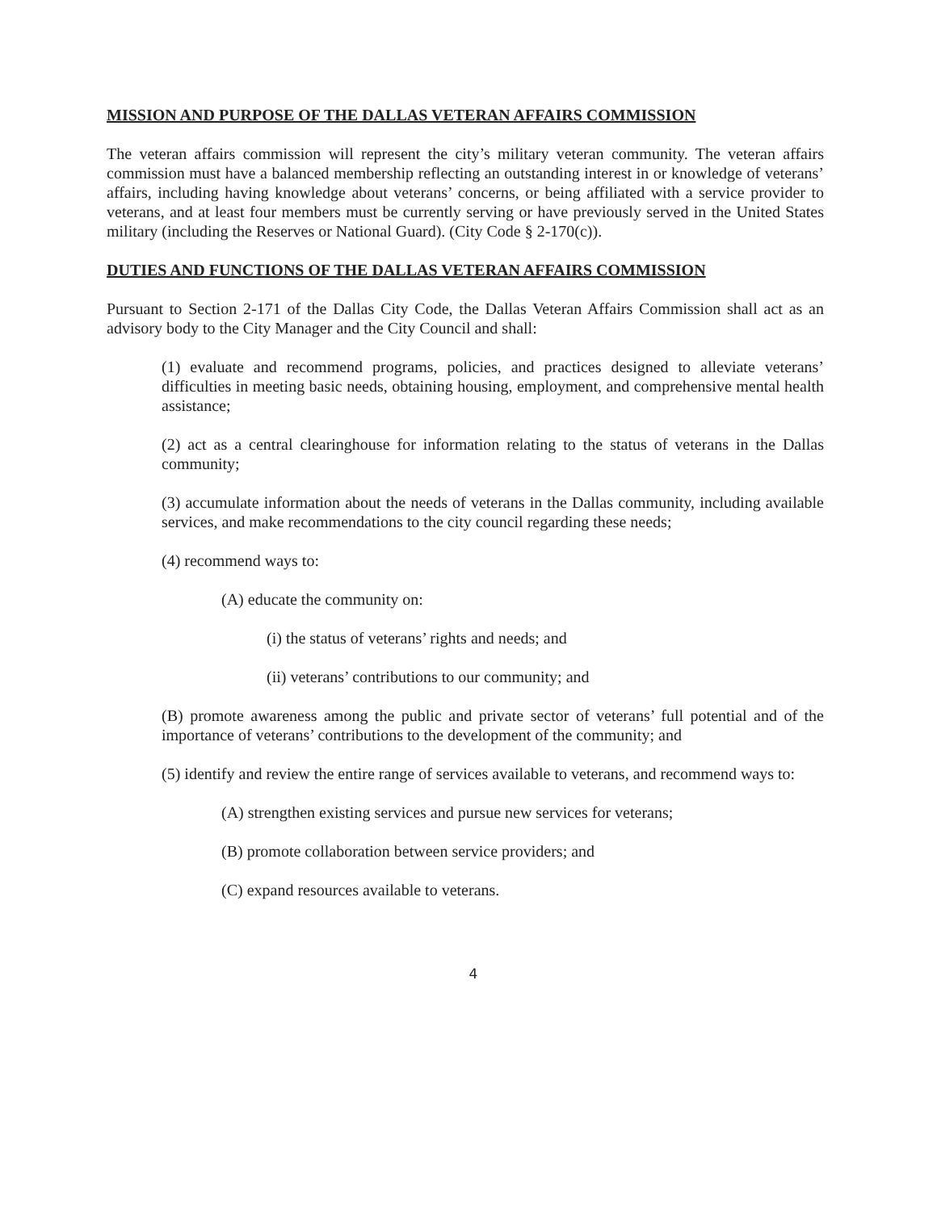MISSION AND PURPOSE OF THE DALLAS VETERAN AFFAIRS COMMISSION
The veteran affairs commission will represent the city’s military veteran community. The veteran affairs commission must have a balanced membership reflecting an outstanding interest in or knowledge of veterans’ affairs, including having knowledge about veterans’ concerns, or being affiliated with a service provider to veterans, and at least four members must be currently serving or have previously served in the United States military (including the Reserves or National Guard). (City Code § 2-170(c)).
DUTIES AND FUNCTIONS OF THE DALLAS VETERAN AFFAIRS COMMISSION
Pursuant to Section 2-171 of the Dallas City Code, the Dallas Veteran Affairs Commission shall act as an advisory body to the City Manager and the City Council and shall:
(1) evaluate and recommend programs, policies, and practices designed to alleviate veterans’ difficulties in meeting basic needs, obtaining housing, employment, and comprehensive mental health assistance;
(2) act as a central clearinghouse for information relating to the status of veterans in the Dallas community;
(3) accumulate information about the needs of veterans in the Dallas community, including available services, and make recommendations to the city council regarding these needs;
(4) recommend ways to:
(A) educate the community on:
(i) the status of veterans’ rights and needs; and
(ii) veterans’ contributions to our community; and
(B) promote awareness among the public and private sector of veterans’ full potential and of the importance of veterans’ contributions to the development of the community; and
(5) identify and review the entire range of services available to veterans, and recommend ways to:
(A) strengthen existing services and pursue new services for veterans;
(B) promote collaboration between service providers; and
(C) expand resources available to veterans.
4